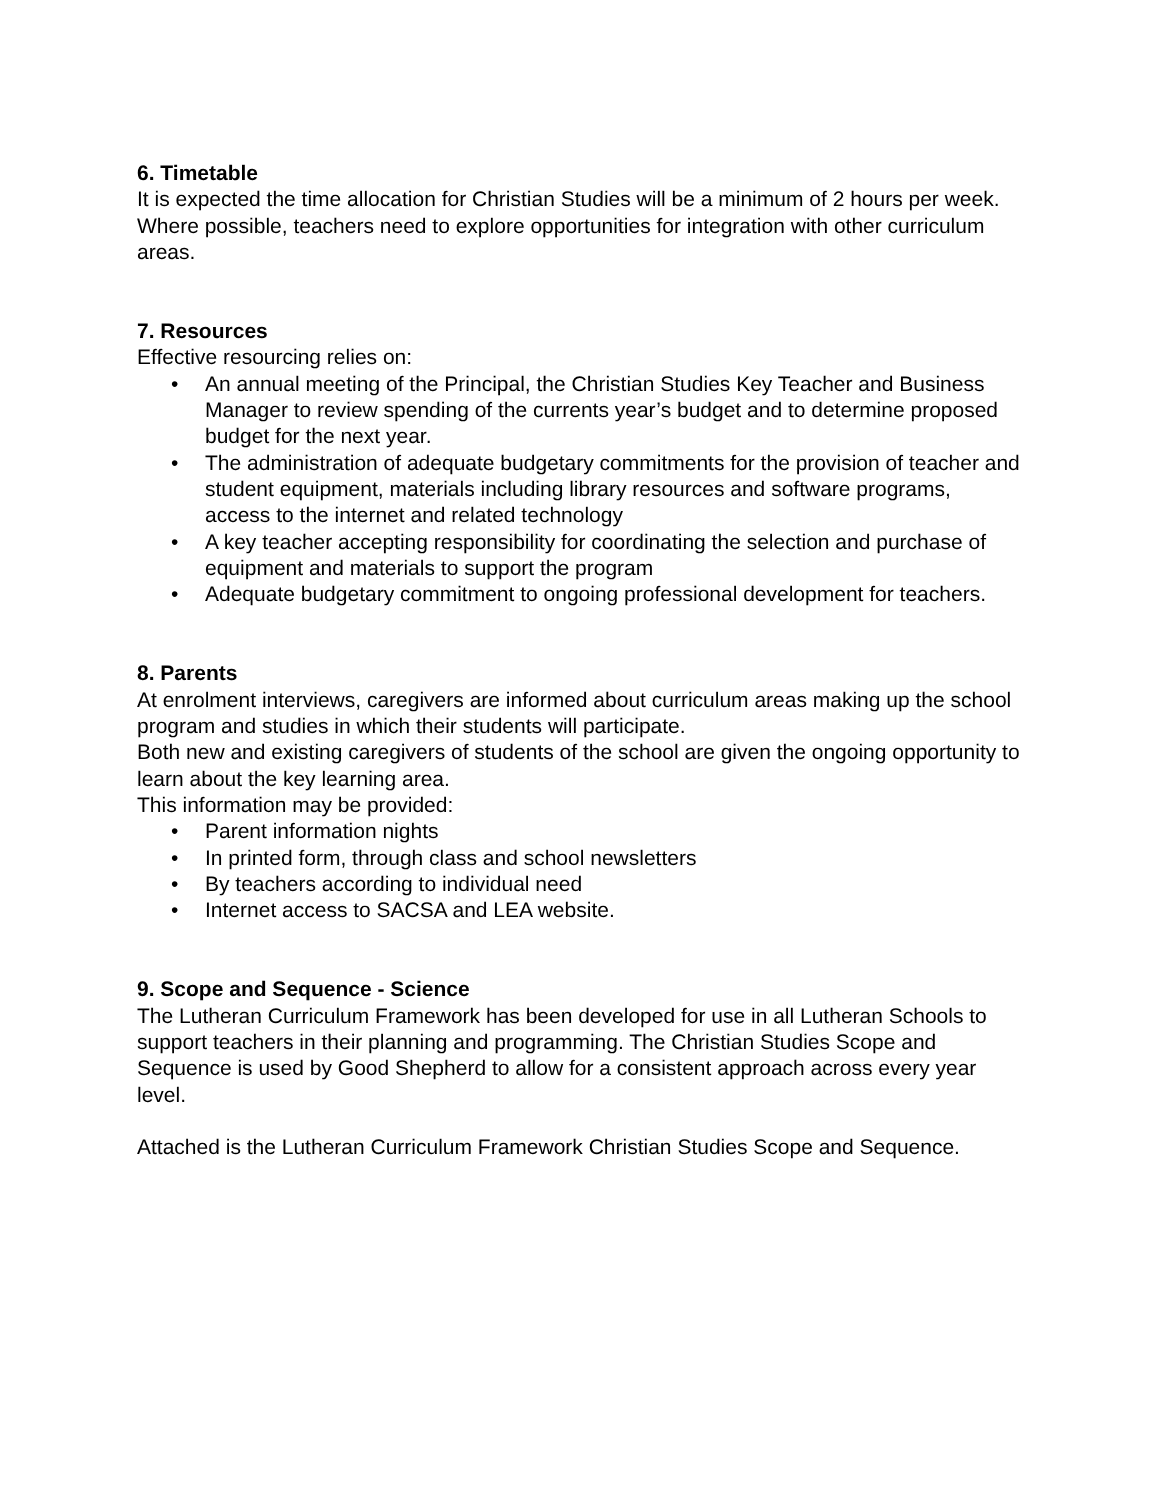6. Timetable
It is expected the time allocation for Christian Studies will be a minimum of 2 hours per week. Where possible, teachers need to explore opportunities for integration with other curriculum areas.
7. Resources
Effective resourcing relies on:
• An annual meeting of the Principal, the Christian Studies Key Teacher and Business Manager to review spending of the currents year’s budget and to determine proposed budget for the next year.
• The administration of adequate budgetary commitments for the provision of teacher and student equipment, materials including library resources and software programs, access to the internet and related technology
• A key teacher accepting responsibility for coordinating the selection and purchase of equipment and materials to support the program
• Adequate budgetary commitment to ongoing professional development for teachers.
8. Parents
At enrolment interviews, caregivers are informed about curriculum areas making up the school program and studies in which their students will participate.
Both new and existing caregivers of students of the school are given the ongoing opportunity to learn about the key learning area.
This information may be provided:
• Parent information nights
• In printed form, through class and school newsletters
• By teachers according to individual need
• Internet access to SACSA and LEA website.
9. Scope and Sequence - Science
The Lutheran Curriculum Framework has been developed for use in all Lutheran Schools to support teachers in their planning and programming. The Christian Studies Scope and Sequence is used by Good Shepherd to allow for a consistent approach across every year level.
Attached is the Lutheran Curriculum Framework Christian Studies Scope and Sequence.